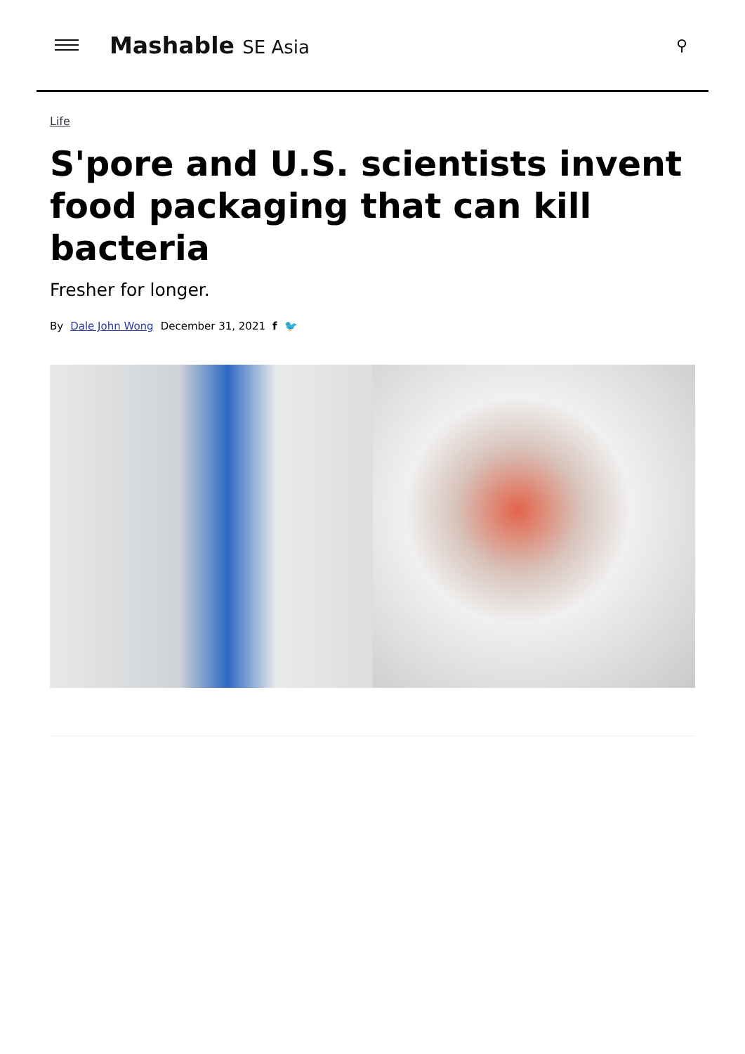Mashable SE Asia
⚲
Life
S'pore and U.S. scientists invent food packaging that can kill bacteria
Fresher for longer.
By Dale John Wong December 31, 2021 f 🐦